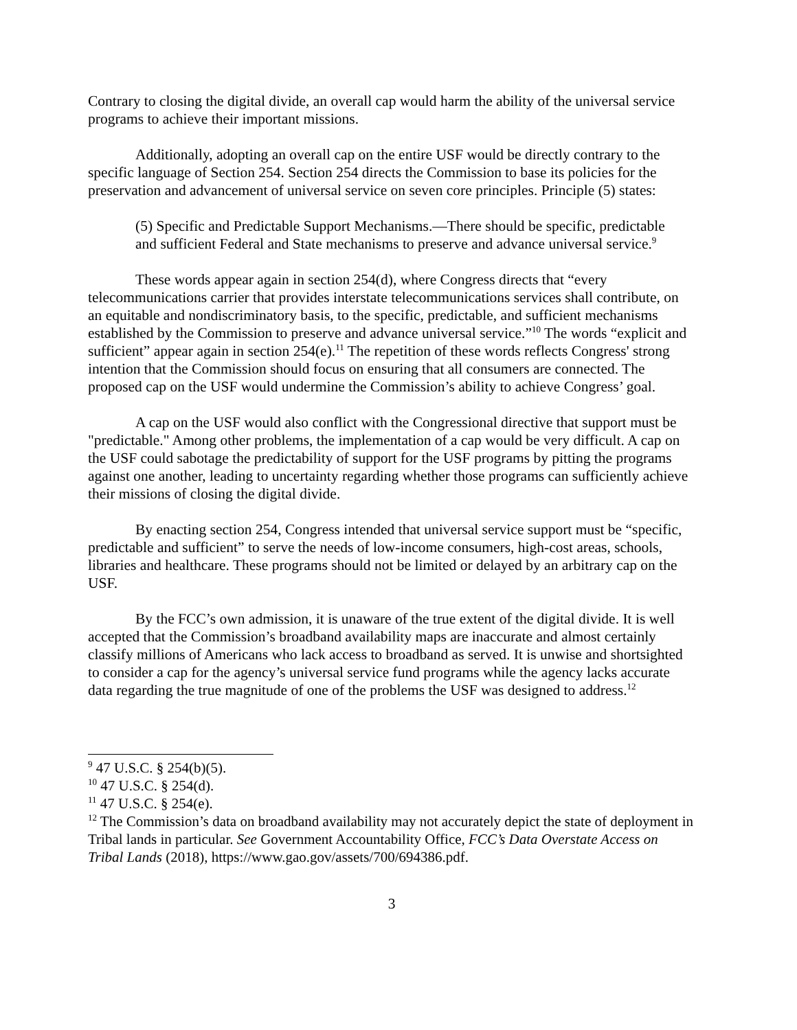Contrary to closing the digital divide, an overall cap would harm the ability of the universal service programs to achieve their important missions.
Additionally, adopting an overall cap on the entire USF would be directly contrary to the specific language of Section 254. Section 254 directs the Commission to base its policies for the preservation and advancement of universal service on seven core principles. Principle (5) states:
(5) Specific and Predictable Support Mechanisms.—There should be specific, predictable and sufficient Federal and State mechanisms to preserve and advance universal service.<sup>9</sup>
These words appear again in section 254(d), where Congress directs that “every telecommunications carrier that provides interstate telecommunications services shall contribute, on an equitable and nondiscriminatory basis, to the specific, predictable, and sufficient mechanisms established by the Commission to preserve and advance universal service.”<sup>10</sup> The words “explicit and sufficient” appear again in section 254(e).<sup>11</sup> The repetition of these words reflects Congress' strong intention that the Commission should focus on ensuring that all consumers are connected. The proposed cap on the USF would undermine the Commission’s ability to achieve Congress’ goal.
A cap on the USF would also conflict with the Congressional directive that support must be "predictable." Among other problems, the implementation of a cap would be very difficult. A cap on the USF could sabotage the predictability of support for the USF programs by pitting the programs against one another, leading to uncertainty regarding whether those programs can sufficiently achieve their missions of closing the digital divide.
By enacting section 254, Congress intended that universal service support must be “specific, predictable and sufficient” to serve the needs of low-income consumers, high-cost areas, schools, libraries and healthcare. These programs should not be limited or delayed by an arbitrary cap on the USF.
By the FCC’s own admission, it is unaware of the true extent of the digital divide. It is well accepted that the Commission’s broadband availability maps are inaccurate and almost certainly classify millions of Americans who lack access to broadband as served. It is unwise and shortsighted to consider a cap for the agency’s universal service fund programs while the agency lacks accurate data regarding the true magnitude of one of the problems the USF was designed to address.<sup>12</sup>
<sup>9</sup> 47 U.S.C. § 254(b)(5).
<sup>10</sup> 47 U.S.C. § 254(d).
<sup>11</sup> 47 U.S.C. § 254(e).
<sup>12</sup> The Commission’s data on broadband availability may not accurately depict the state of deployment in Tribal lands in particular. See Government Accountability Office, FCC’s Data Overstate Access on Tribal Lands (2018), https://www.gao.gov/assets/700/694386.pdf.
3